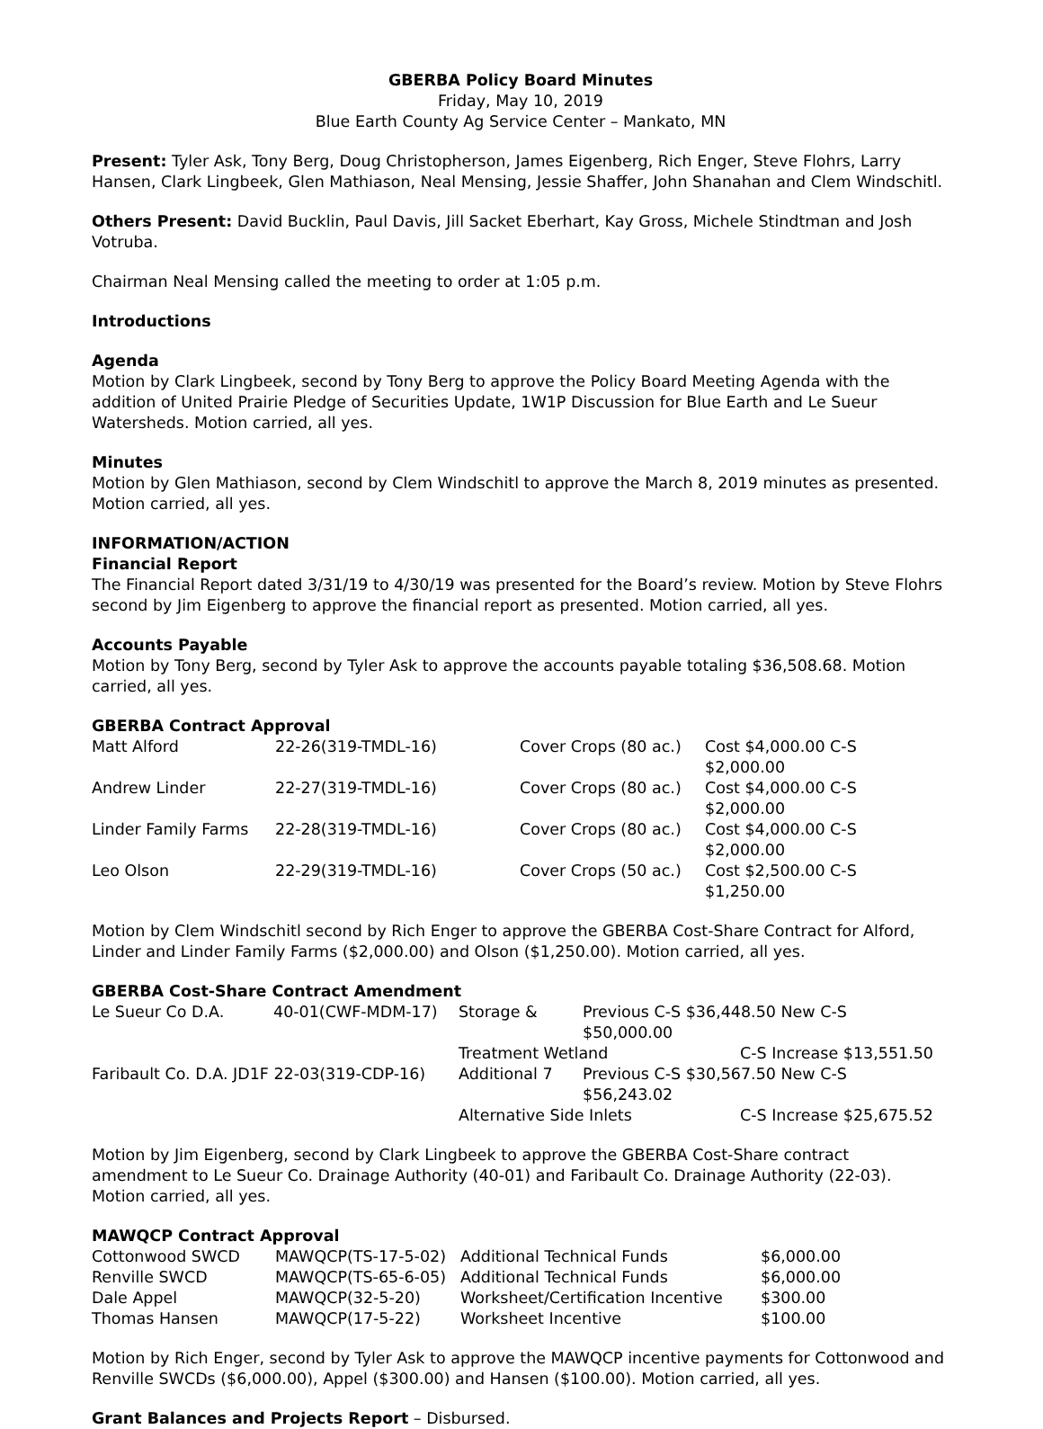GBERBA Policy Board Minutes
Friday, May 10, 2019
Blue Earth County Ag Service Center – Mankato, MN
Present: Tyler Ask, Tony Berg, Doug Christopherson, James Eigenberg, Rich Enger, Steve Flohrs, Larry Hansen, Clark Lingbeek, Glen Mathiason, Neal Mensing, Jessie Shaffer, John Shanahan and Clem Windschitl.
Others Present: David Bucklin, Paul Davis, Jill Sacket Eberhart, Kay Gross, Michele Stindtman and Josh Votruba.
Chairman Neal Mensing called the meeting to order at 1:05 p.m.
Introductions
Agenda
Motion by Clark Lingbeek, second by Tony Berg to approve the Policy Board Meeting Agenda with the addition of United Prairie Pledge of Securities Update, 1W1P Discussion for Blue Earth and Le Sueur Watersheds. Motion carried, all yes.
Minutes
Motion by Glen Mathiason, second by Clem Windschitl to approve the March 8, 2019 minutes as presented. Motion carried, all yes.
INFORMATION/ACTION
Financial Report
The Financial Report dated 3/31/19 to 4/30/19 was presented for the Board’s review. Motion by Steve Flohrs second by Jim Eigenberg to approve the financial report as presented. Motion carried, all yes.
Accounts Payable
Motion by Tony Berg, second by Tyler Ask to approve the accounts payable totaling $36,508.68. Motion carried, all yes.
GBERBA Contract Approval
| Matt Alford | 22-26(319-TMDL-16) | Cover Crops (80 ac.) | Cost $4,000.00 C-S $2,000.00 |
| Andrew Linder | 22-27(319-TMDL-16) | Cover Crops (80 ac.) | Cost $4,000.00 C-S $2,000.00 |
| Linder Family Farms | 22-28(319-TMDL-16) | Cover Crops (80 ac.) | Cost $4,000.00 C-S $2,000.00 |
| Leo Olson | 22-29(319-TMDL-16) | Cover Crops (50 ac.) | Cost $2,500.00 C-S $1,250.00 |
Motion by Clem Windschitl second by Rich Enger to approve the GBERBA Cost-Share Contract for Alford, Linder and Linder Family Farms ($2,000.00) and Olson ($1,250.00). Motion carried, all yes.
GBERBA Cost-Share Contract Amendment
| Le Sueur Co D.A. | 40-01(CWF-MDM-17) | Storage & | Previous C-S $36,448.50 New C-S $50,000.00 |
| | | Treatment Wetland C-S Increase $13,551.50 | |
| Faribault Co. D.A. JD1F 22-03(319-CDP-16) | | Additional 7 | Previous C-S $30,567.50 New C-S $56,243.02 |
| | | Alternative Side Inlets C-S Increase $25,675.52 | |
Motion by Jim Eigenberg, second by Clark Lingbeek to approve the GBERBA Cost-Share contract amendment to Le Sueur Co. Drainage Authority (40-01) and Faribault Co. Drainage Authority (22-03). Motion carried, all yes.
MAWQCP Contract Approval
| Cottonwood SWCD | MAWQCP(TS-17-5-02) | Additional Technical Funds | $6,000.00 |
| Renville SWCD | MAWQCP(TS-65-6-05) | Additional Technical Funds | $6,000.00 |
| Dale Appel | MAWQCP(32-5-20) | Worksheet/Certification Incentive | $300.00 |
| Thomas Hansen | MAWQCP(17-5-22) | Worksheet Incentive | $100.00 |
Motion by Rich Enger, second by Tyler Ask to approve the MAWQCP incentive payments for Cottonwood and Renville SWCDs ($6,000.00), Appel ($300.00) and Hansen ($100.00). Motion carried, all yes.
Grant Balances and Projects Report – Disbursed.